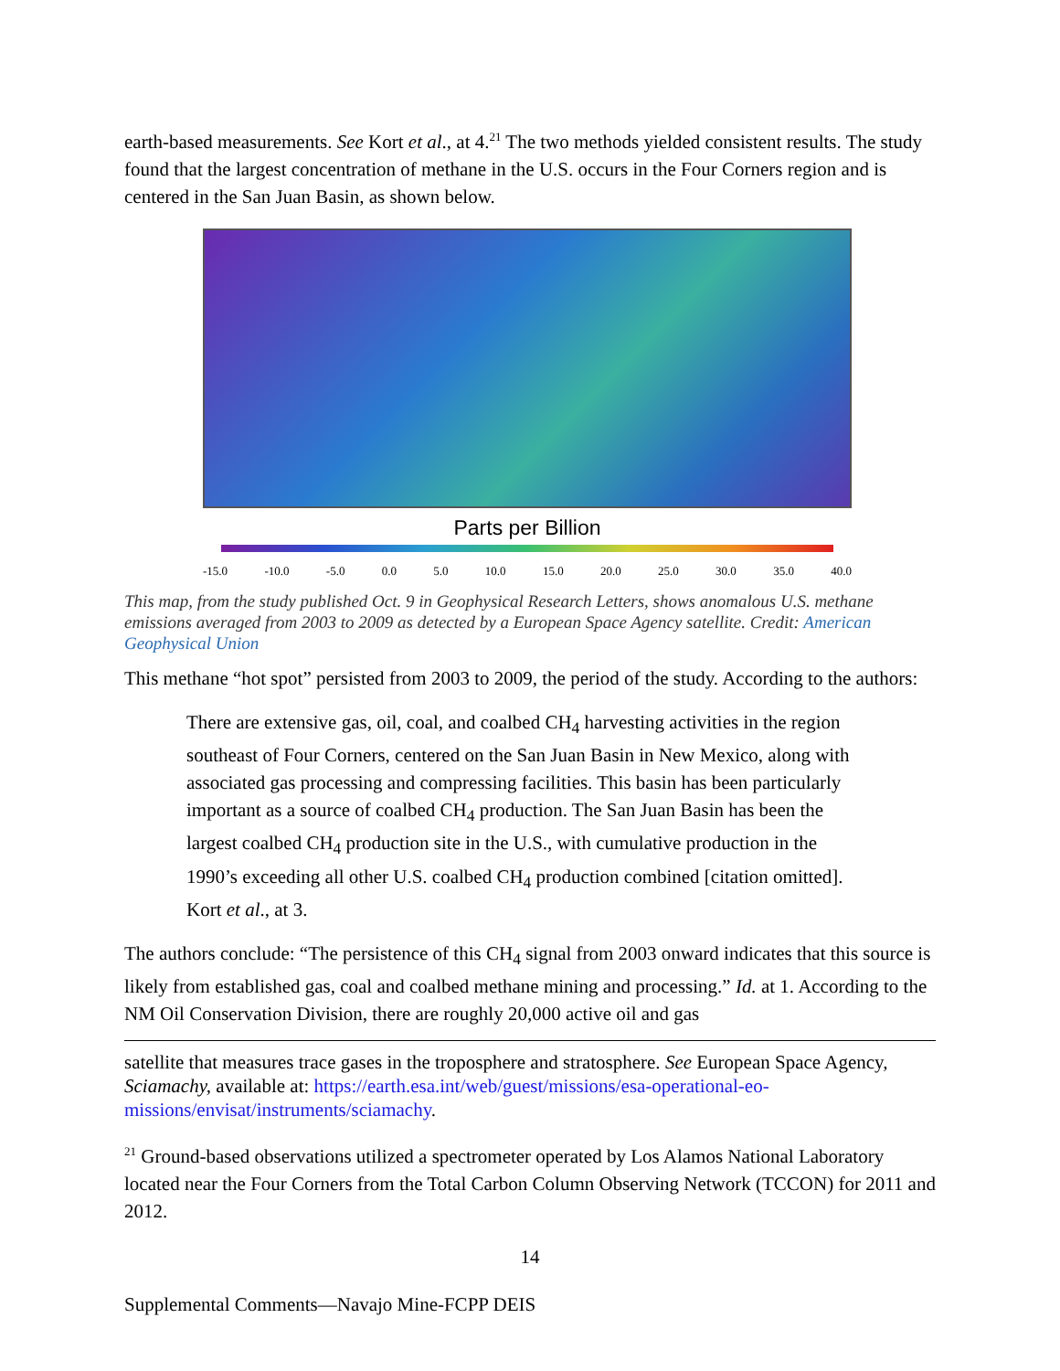earth-based measurements. See Kort et al., at 4.<sup>21</sup> The two methods yielded consistent results. The study found that the largest concentration of methane in the U.S. occurs in the Four Corners region and is centered in the San Juan Basin, as shown below.
Parts per Billion
-15.0 -10.0 -5.0 0.0 5.0 10.0 15.0 20.0 25.0 30.0 35.0 40.0
This map, from the study published Oct. 9 in Geophysical Research Letters, shows anomalous U.S. methane emissions averaged from 2003 to 2009 as detected by a European Space Agency satellite. Credit: American Geophysical Union
This methane “hot spot” persisted from 2003 to 2009, the period of the study. According to the authors:
There are extensive gas, oil, coal, and coalbed CH<sub>4</sub> harvesting activities in the region southeast of Four Corners, centered on the San Juan Basin in New Mexico, along with associated gas processing and compressing facilities. This basin has been particularly important as a source of coalbed CH<sub>4</sub> production. The San Juan Basin has been the largest coalbed CH<sub>4</sub> production site in the U.S., with cumulative production in the 1990’s exceeding all other U.S. coalbed CH<sub>4</sub> production combined [citation omitted]. Kort et al., at 3.
The authors conclude: “The persistence of this CH<sub>4</sub> signal from 2003 onward indicates that this source is likely from established gas, coal and coalbed methane mining and processing.” Id. at 1. According to the NM Oil Conservation Division, there are roughly 20,000 active oil and gas
satellite that measures trace gases in the troposphere and stratosphere. See European Space Agency, Sciamachy, available at: https://earth.esa.int/web/guest/missions/esa-operational-eo-missions/envisat/instruments/sciamachy.
<sup>21</sup> Ground-based observations utilized a spectrometer operated by Los Alamos National Laboratory located near the Four Corners from the Total Carbon Column Observing Network (TCCON) for 2011 and 2012.
14
Supplemental Comments—Navajo Mine-FCPP DEIS